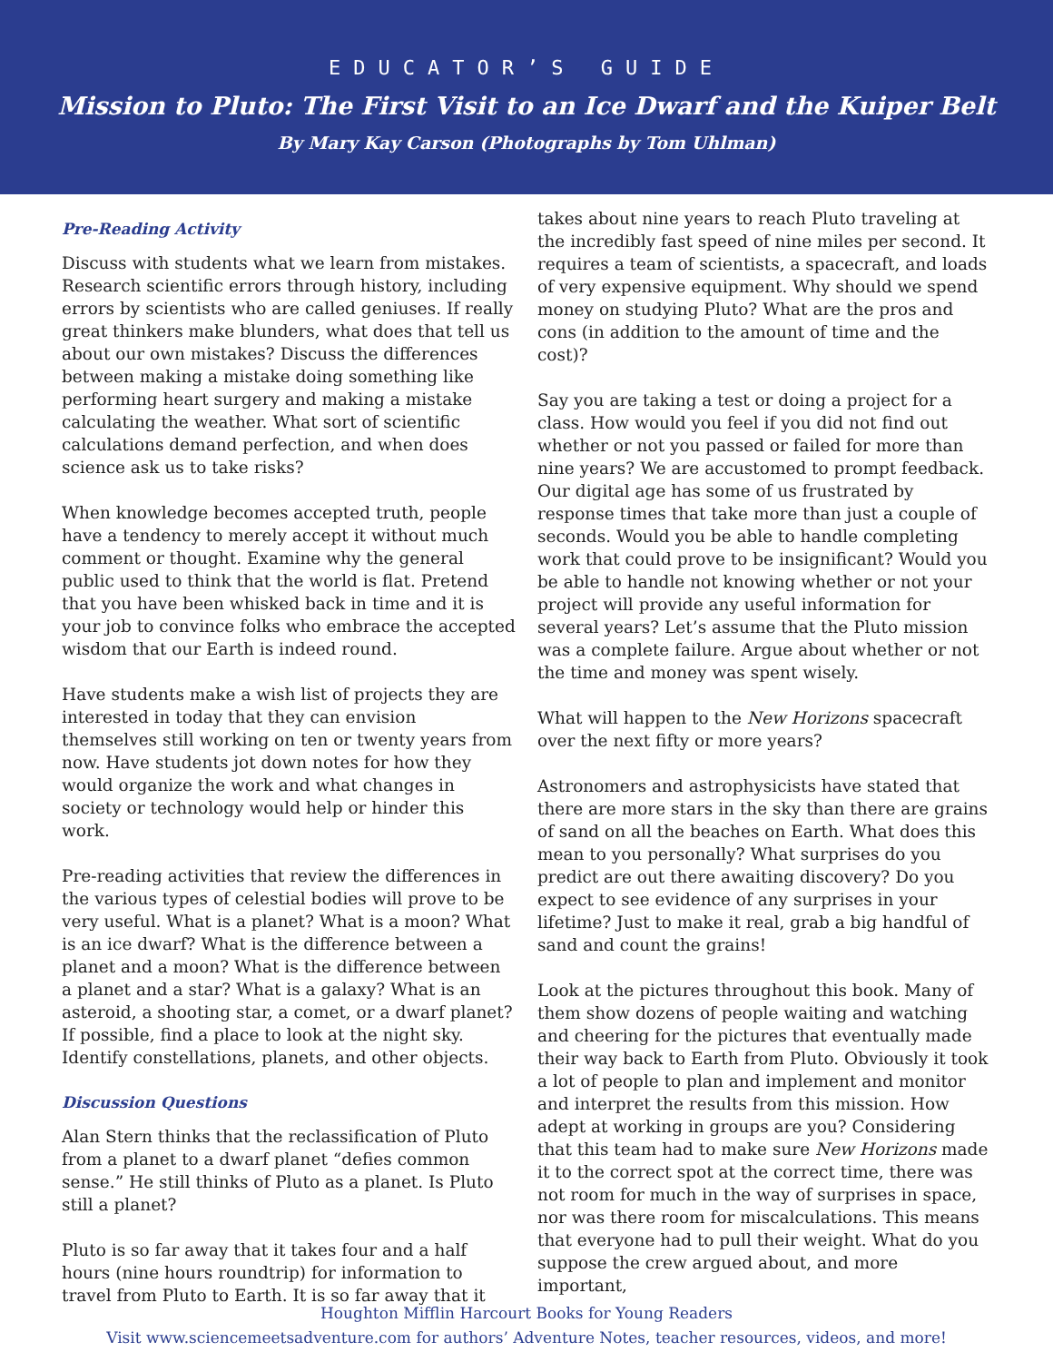EDUCATOR’S GUIDE
Mission to Pluto: The First Visit to an Ice Dwarf and the Kuiper Belt
By Mary Kay Carson (Photographs by Tom Uhlman)
Pre-Reading Activity
Discuss with students what we learn from mistakes. Research scientific errors through history, including errors by scientists who are called geniuses. If really great thinkers make blunders, what does that tell us about our own mistakes? Discuss the differences between making a mistake doing something like performing heart surgery and making a mistake calculating the weather. What sort of scientific calculations demand perfection, and when does science ask us to take risks?
When knowledge becomes accepted truth, people have a tendency to merely accept it without much comment or thought. Examine why the general public used to think that the world is flat. Pretend that you have been whisked back in time and it is your job to convince folks who embrace the accepted wisdom that our Earth is indeed round.
Have students make a wish list of projects they are interested in today that they can envision themselves still working on ten or twenty years from now. Have students jot down notes for how they would organize the work and what changes in society or technology would help or hinder this work.
Pre-reading activities that review the differences in the various types of celestial bodies will prove to be very useful. What is a planet? What is a moon? What is an ice dwarf? What is the difference between a planet and a moon? What is the difference between a planet and a star? What is a galaxy? What is an asteroid, a shooting star, a comet, or a dwarf planet? If possible, find a place to look at the night sky. Identify constellations, planets, and other objects.
Discussion Questions
Alan Stern thinks that the reclassification of Pluto from a planet to a dwarf planet “defies common sense.” He still thinks of Pluto as a planet. Is Pluto still a planet?
Pluto is so far away that it takes four and a half hours (nine hours roundtrip) for information to travel from Pluto to Earth. It is so far away that it
takes about nine years to reach Pluto traveling at the incredibly fast speed of nine miles per second. It requires a team of scientists, a spacecraft, and loads of very expensive equipment. Why should we spend money on studying Pluto? What are the pros and cons (in addition to the amount of time and the cost)?
Say you are taking a test or doing a project for a class. How would you feel if you did not find out whether or not you passed or failed for more than nine years? We are accustomed to prompt feedback. Our digital age has some of us frustrated by response times that take more than just a couple of seconds. Would you be able to handle completing work that could prove to be insignificant? Would you be able to handle not knowing whether or not your project will provide any useful information for several years? Let’s assume that the Pluto mission was a complete failure. Argue about whether or not the time and money was spent wisely.
What will happen to the New Horizons spacecraft over the next fifty or more years?
Astronomers and astrophysicists have stated that there are more stars in the sky than there are grains of sand on all the beaches on Earth. What does this mean to you personally? What surprises do you predict are out there awaiting discovery? Do you expect to see evidence of any surprises in your lifetime? Just to make it real, grab a big handful of sand and count the grains!
Look at the pictures throughout this book. Many of them show dozens of people waiting and watching and cheering for the pictures that eventually made their way back to Earth from Pluto. Obviously it took a lot of people to plan and implement and monitor and interpret the results from this mission. How adept at working in groups are you? Considering that this team had to make sure New Horizons made it to the correct spot at the correct time, there was not room for much in the way of surprises in space, nor was there room for miscalculations. This means that everyone had to pull their weight. What do you suppose the crew argued about, and more important,
Houghton Mifflin Harcourt Books for Young Readers
Visit www.sciencemeetsadventure.com for authors’ Adventure Notes, teacher resources, videos, and more!